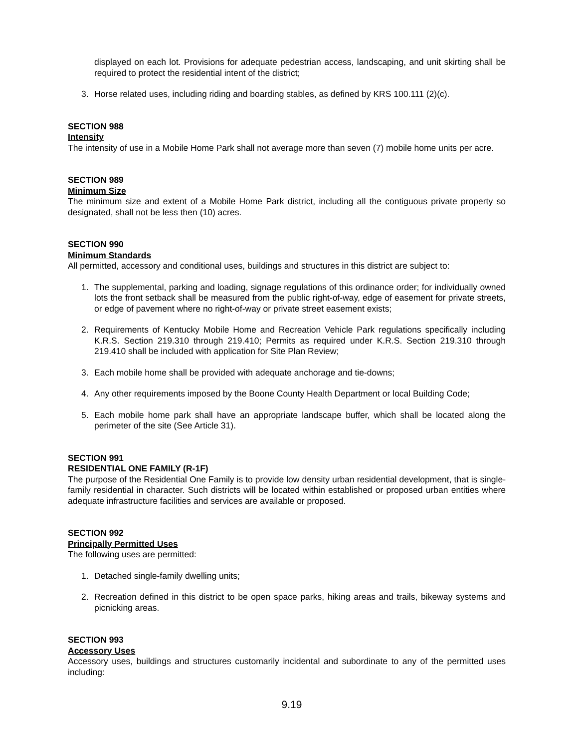displayed on each lot. Provisions for adequate pedestrian access, landscaping, and unit skirting shall be required to protect the residential intent of the district;
3. Horse related uses, including riding and boarding stables, as defined by KRS 100.111 (2)(c).
SECTION 988
Intensity
The intensity of use in a Mobile Home Park shall not average more than seven (7) mobile home units per acre.
SECTION 989
Minimum Size
The minimum size and extent of a Mobile Home Park district, including all the contiguous private property so designated, shall not be less then (10) acres.
SECTION 990
Minimum Standards
All permitted, accessory and conditional uses, buildings and structures in this district are subject to:
1. The supplemental, parking and loading, signage regulations of this ordinance order; for individually owned lots the front setback shall be measured from the public right-of-way, edge of easement for private streets, or edge of pavement where no right-of-way or private street easement exists;
2. Requirements of Kentucky Mobile Home and Recreation Vehicle Park regulations specifically including K.R.S. Section 219.310 through 219.410; Permits as required under K.R.S. Section 219.310 through 219.410 shall be included with application for Site Plan Review;
3. Each mobile home shall be provided with adequate anchorage and tie-downs;
4. Any other requirements imposed by the Boone County Health Department or local Building Code;
5. Each mobile home park shall have an appropriate landscape buffer, which shall be located along the perimeter of the site (See Article 31).
SECTION 991
RESIDENTIAL ONE FAMILY (R-1F)
The purpose of the Residential One Family is to provide low density urban residential development, that is single-family residential in character. Such districts will be located within established or proposed urban entities where adequate infrastructure facilities and services are available or proposed.
SECTION 992
Principally Permitted Uses
The following uses are permitted:
1. Detached single-family dwelling units;
2. Recreation defined in this district to be open space parks, hiking areas and trails, bikeway systems and picnicking areas.
SECTION 993
Accessory Uses
Accessory uses, buildings and structures customarily incidental and subordinate to any of the permitted uses including:
9.19